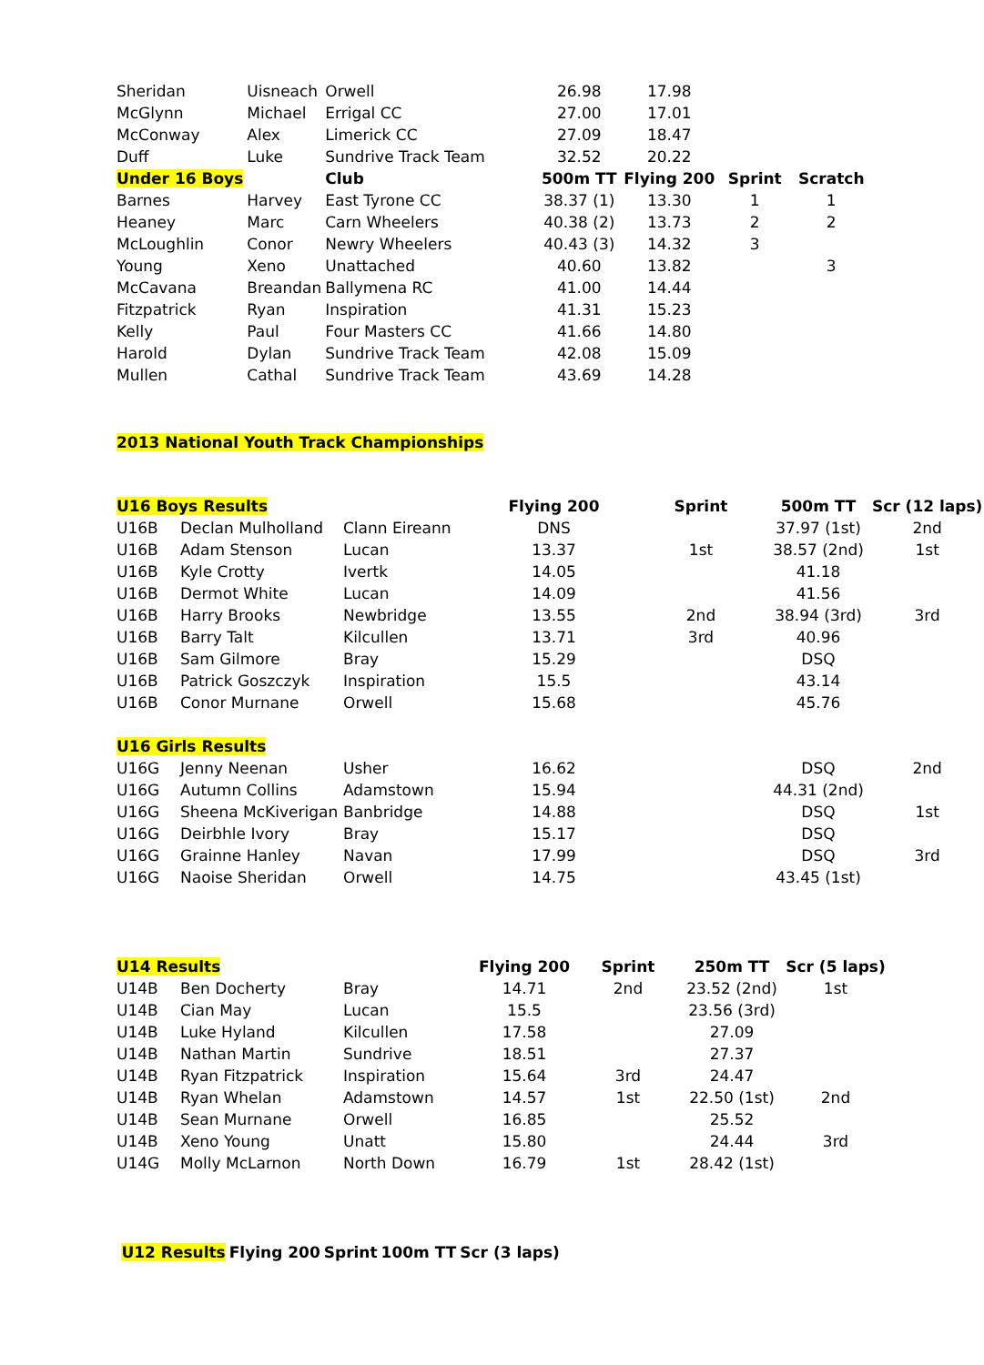| Sheridan | Uisneach | Orwell | 26.98 | 17.98 | | |
| McGlynn | Michael | Errigal CC | 27.00 | 17.01 | | |
| McConway | Alex | Limerick CC | 27.09 | 18.47 | | |
| Duff | Luke | Sundrive Track Team | 32.52 | 20.22 | | |
| Under 16 Boys | | Club | 500m TT | Flying 200 | Sprint | Scratch |
| Barnes | Harvey | East Tyrone CC | 38.37 (1) | 13.30 | 1 | 1 |
| Heaney | Marc | Carn Wheelers | 40.38 (2) | 13.73 | 2 | 2 |
| McLoughlin | Conor | Newry Wheelers | 40.43 (3) | 14.32 | 3 | |
| Young | Xeno | Unattached | 40.60 | 13.82 | | 3 |
| McCavana | Breandan | Ballymena RC | 41.00 | 14.44 | | |
| Fitzpatrick | Ryan | Inspiration | 41.31 | 15.23 | | |
| Kelly | Paul | Four Masters CC | 41.66 | 14.80 | | |
| Harold | Dylan | Sundrive Track Team | 42.08 | 15.09 | | |
| Mullen | Cathal | Sundrive Track Team | 43.69 | 14.28 | | |
2013 National Youth Track Championships
| U16 Boys Results | | | Flying 200 | Sprint | 500m TT | Scr (12 laps) |
| U16B | Declan Mulholland | Clann Eireann | DNS | | 37.97 (1st) | 2nd |
| U16B | Adam Stenson | Lucan | 13.37 | 1st | 38.57 (2nd) | 1st |
| U16B | Kyle Crotty | Ivertk | 14.05 | | 41.18 | |
| U16B | Dermot White | Lucan | 14.09 | | 41.56 | |
| U16B | Harry Brooks | Newbridge | 13.55 | 2nd | 38.94 (3rd) | 3rd |
| U16B | Barry Talt | Kilcullen | 13.71 | 3rd | 40.96 | |
| U16B | Sam Gilmore | Bray | 15.29 | | DSQ | |
| U16B | Patrick Goszczyk | Inspiration | 15.5 | | 43.14 | |
| U16B | Conor Murnane | Orwell | 15.68 | | 45.76 | |
| U16 Girls Results | | | | | | |
| U16G | Jenny Neenan | Usher | 16.62 | | DSQ | 2nd |
| U16G | Autumn Collins | Adamstown | 15.94 | | 44.31 (2nd) | |
| U16G | Sheena McKiverigan | Banbridge | 14.88 | | DSQ | 1st |
| U16G | Deirbhle Ivory | Bray | 15.17 | | DSQ | |
| U16G | Grainne Hanley | Navan | 17.99 | | DSQ | 3rd |
| U16G | Naoise Sheridan | Orwell | 14.75 | | 43.45 (1st) | |
| U14 Results | | | Flying 200 | Sprint | 250m TT | Scr (5 laps) |
| U14B | Ben Docherty | Bray | 14.71 | 2nd | 23.52 (2nd) | 1st |
| U14B | Cian May | Lucan | 15.5 | | 23.56 (3rd) | |
| U14B | Luke Hyland | Kilcullen | 17.58 | | 27.09 | |
| U14B | Nathan Martin | Sundrive | 18.51 | | 27.37 | |
| U14B | Ryan Fitzpatrick | Inspiration | 15.64 | 3rd | 24.47 | |
| U14B | Ryan Whelan | Adamstown | 14.57 | 1st | 22.50 (1st) | 2nd |
| U14B | Sean Murnane | Orwell | 16.85 | | 25.52 | |
| U14B | Xeno Young | Unatt | 15.80 | | 24.44 | 3rd |
| U14G | Molly McLarnon | North Down | 16.79 | 1st | 28.42 (1st) | |
| U12 Results | Flying 200 | Sprint | 100m TT | Scr (3 laps) |